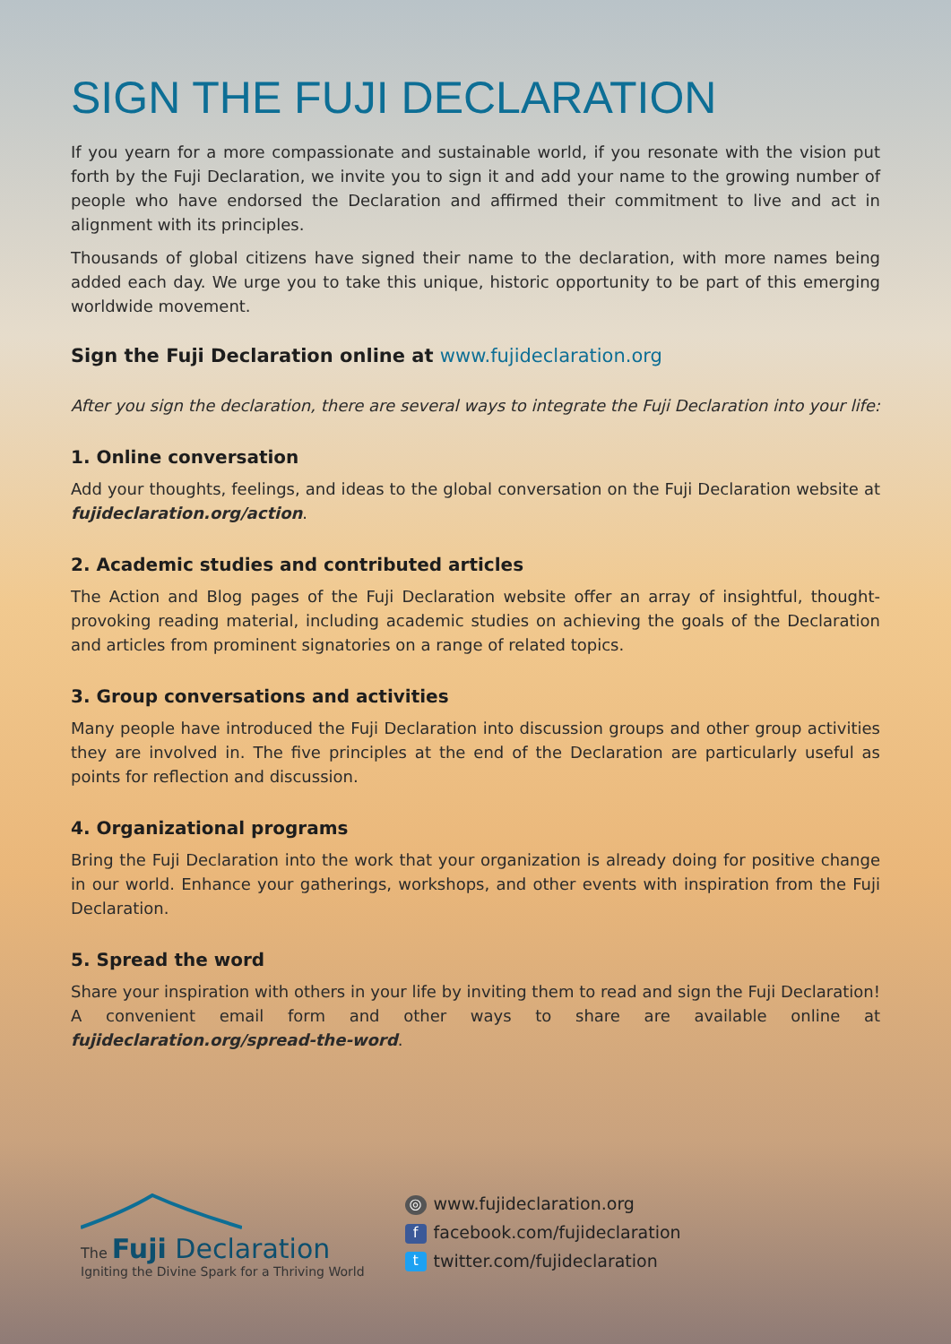SIGN THE FUJI DECLARATION
If you yearn for a more compassionate and sustainable world, if you resonate with the vision put forth by the Fuji Declaration, we invite you to sign it and add your name to the growing number of people who have endorsed the Declaration and affirmed their commitment to live and act in alignment with its principles.
Thousands of global citizens have signed their name to the declaration, with more names being added each day. We urge you to take this unique, historic opportunity to be part of this emerging worldwide movement.
Sign the Fuji Declaration online at www.fujideclaration.org
After you sign the declaration, there are several ways to integrate the Fuji Declaration into your life:
1. Online conversation
Add your thoughts, feelings, and ideas to the global conversation on the Fuji Declaration website at fujideclaration.org/action.
2. Academic studies and contributed articles
The Action and Blog pages of the Fuji Declaration website offer an array of insightful, thought-provoking reading material, including academic studies on achieving the goals of the Declaration and articles from prominent signatories on a range of related topics.
3. Group conversations and activities
Many people have introduced the Fuji Declaration into discussion groups and other group activities they are involved in. The five principles at the end of the Declaration are particularly useful as points for reflection and discussion.
4. Organizational programs
Bring the Fuji Declaration into the work that your organization is already doing for positive change in our world. Enhance your gatherings, workshops, and other events with inspiration from the Fuji Declaration.
5. Spread the word
Share your inspiration with others in your life by inviting them to read and sign the Fuji Declaration! A convenient email form and other ways to share are available online at fujideclaration.org/spread-the-word.
The Fuji Declaration
Igniting the Divine Spark for a Thriving World
◎ www.fujideclaration.org
ffacebook.com/fujideclaration
ttwitter.com/fujideclaration